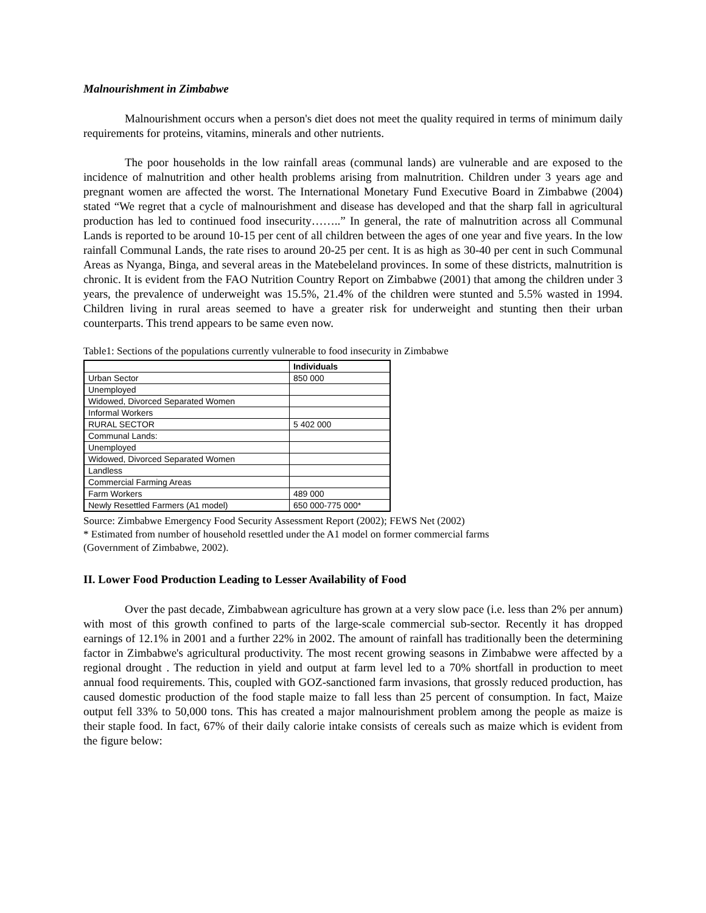Malnourishment in Zimbabwe
Malnourishment occurs when a person's diet does not meet the quality required in terms of minimum daily requirements for proteins, vitamins, minerals and other nutrients.
The poor households in the low rainfall areas (communal lands) are vulnerable and are exposed to the incidence of malnutrition and other health problems arising from malnutrition. Children under 3 years age and pregnant women are affected the worst. The International Monetary Fund Executive Board in Zimbabwe (2004) stated “We regret that a cycle of malnourishment and disease has developed and that the sharp fall in agricultural production has led to continued food insecurity……..” In general, the rate of malnutrition across all Communal Lands is reported to be around 10-15 per cent of all children between the ages of one year and five years. In the low rainfall Communal Lands, the rate rises to around 20-25 per cent. It is as high as 30-40 per cent in such Communal Areas as Nyanga, Binga, and several areas in the Matebeleland provinces. In some of these districts, malnutrition is chronic. It is evident from the FAO Nutrition Country Report on Zimbabwe (2001) that among the children under 3 years, the prevalence of underweight was 15.5%, 21.4% of the children were stunted and 5.5% wasted in 1994. Children living in rural areas seemed to have a greater risk for underweight and stunting then their urban counterparts. This trend appears to be same even now.
Table1: Sections of the populations currently vulnerable to food insecurity in Zimbabwe
| | Individuals |
| --- | --- |
| Urban Sector | 850 000 |
| Unemployed | |
| Widowed, Divorced Separated Women | |
| Informal Workers | |
| RURAL SECTOR | 5 402 000 |
| Communal Lands: | |
| Unemployed | |
| Widowed, Divorced Separated Women | |
| Landless | |
| Commercial Farming Areas | |
| Farm Workers | 489 000 |
| Newly Resettled Farmers (A1 model) | 650 000-775 000* |
Source: Zimbabwe Emergency Food Security Assessment Report (2002); FEWS Net (2002)
* Estimated from number of household resettled under the A1 model on former commercial farms
(Government of Zimbabwe, 2002).
II. Lower Food Production Leading to Lesser Availability of Food
Over the past decade, Zimbabwean agriculture has grown at a very slow pace (i.e. less than 2% per annum) with most of this growth confined to parts of the large-scale commercial sub-sector. Recently it has dropped earnings of 12.1% in 2001 and a further 22% in 2002. The amount of rainfall has traditionally been the determining factor in Zimbabwe's agricultural productivity. The most recent growing seasons in Zimbabwe were affected by a regional drought . The reduction in yield and output at farm level led to a 70% shortfall in production to meet annual food requirements. This, coupled with GOZ-sanctioned farm invasions, that grossly reduced production, has caused domestic production of the food staple maize to fall less than 25 percent of consumption. In fact, Maize output fell 33% to 50,000 tons. This has created a major malnourishment problem among the people as maize is their staple food. In fact, 67% of their daily calorie intake consists of cereals such as maize which is evident from the figure below: